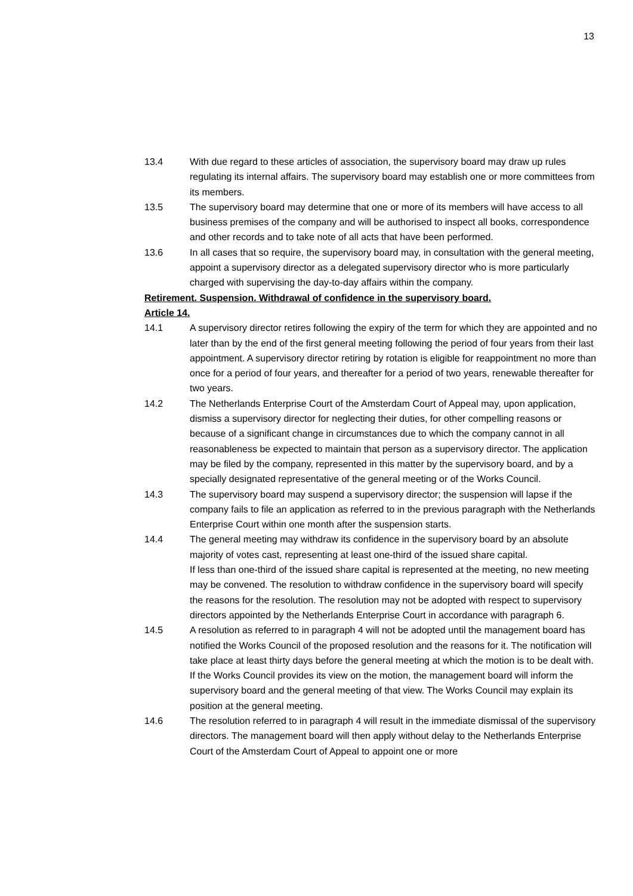13
13.4 With due regard to these articles of association, the supervisory board may draw up rules regulating its internal affairs. The supervisory board may establish one or more committees from its members.
13.5 The supervisory board may determine that one or more of its members will have access to all business premises of the company and will be authorised to inspect all books, correspondence and other records and to take note of all acts that have been performed.
13.6 In all cases that so require, the supervisory board may, in consultation with the general meeting, appoint a supervisory director as a delegated supervisory director who is more particularly charged with supervising the day-to-day affairs within the company.
Retirement. Suspension. Withdrawal of confidence in the supervisory board.
Article 14.
14.1 A supervisory director retires following the expiry of the term for which they are appointed and no later than by the end of the first general meeting following the period of four years from their last appointment. A supervisory director retiring by rotation is eligible for reappointment no more than once for a period of four years, and thereafter for a period of two years, renewable thereafter for two years.
14.2 The Netherlands Enterprise Court of the Amsterdam Court of Appeal may, upon application, dismiss a supervisory director for neglecting their duties, for other compelling reasons or because of a significant change in circumstances due to which the company cannot in all reasonableness be expected to maintain that person as a supervisory director. The application may be filed by the company, represented in this matter by the supervisory board, and by a specially designated representative of the general meeting or of the Works Council.
14.3 The supervisory board may suspend a supervisory director; the suspension will lapse if the company fails to file an application as referred to in the previous paragraph with the Netherlands Enterprise Court within one month after the suspension starts.
14.4 The general meeting may withdraw its confidence in the supervisory board by an absolute majority of votes cast, representing at least one-third of the issued share capital.
If less than one-third of the issued share capital is represented at the meeting, no new meeting may be convened. The resolution to withdraw confidence in the supervisory board will specify the reasons for the resolution. The resolution may not be adopted with respect to supervisory directors appointed by the Netherlands Enterprise Court in accordance with paragraph 6.
14.5 A resolution as referred to in paragraph 4 will not be adopted until the management board has notified the Works Council of the proposed resolution and the reasons for it. The notification will take place at least thirty days before the general meeting at which the motion is to be dealt with. If the Works Council provides its view on the motion, the management board will inform the supervisory board and the general meeting of that view. The Works Council may explain its position at the general meeting.
14.6 The resolution referred to in paragraph 4 will result in the immediate dismissal of the supervisory directors. The management board will then apply without delay to the Netherlands Enterprise Court of the Amsterdam Court of Appeal to appoint one or more